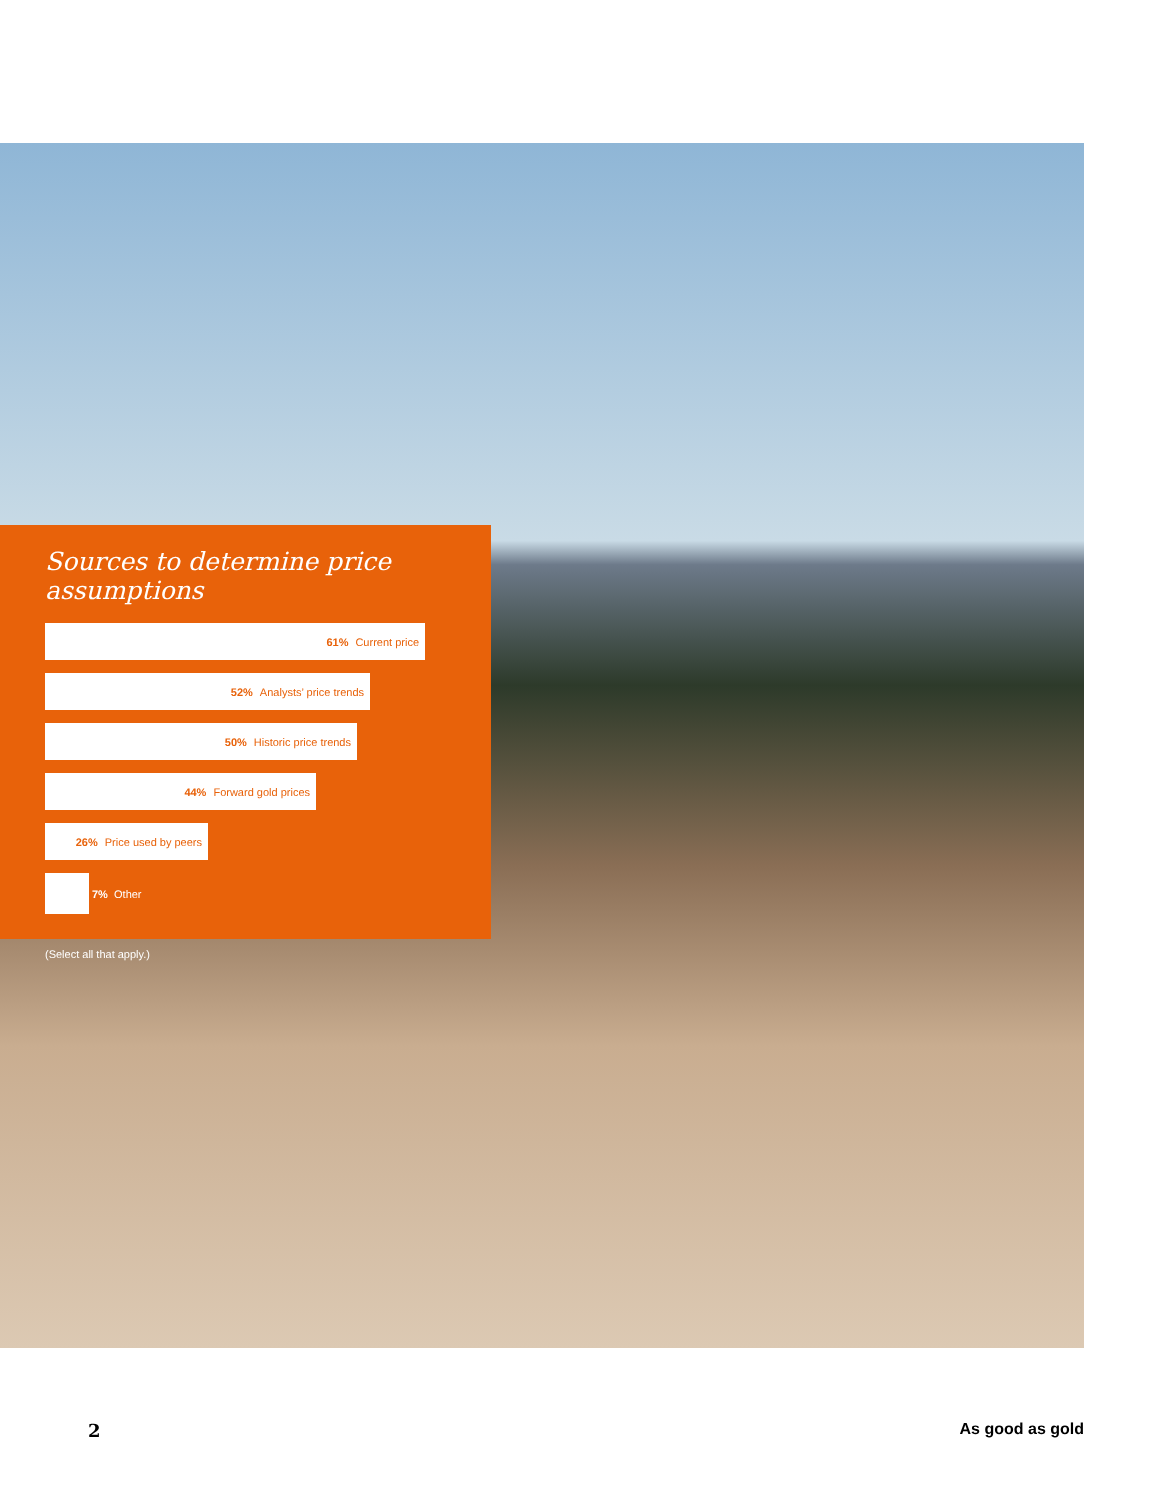Sources to determine price assumptions
61% Current price
52% Analysts’ price trends
50% Historic price trends
44% Forward gold prices
26% Price used by peers
7% Other
(Select all that apply.)
2 As good as gold